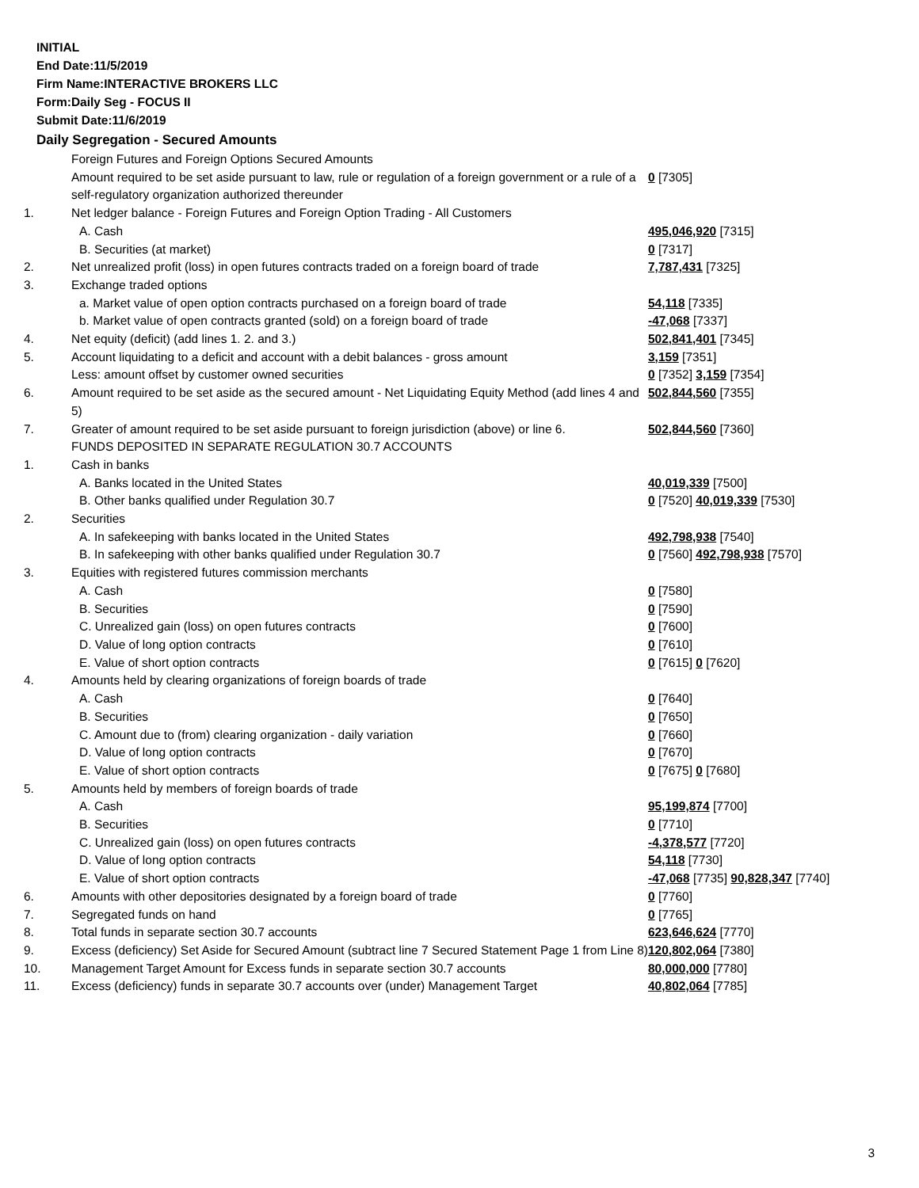INITIAL
End Date:11/5/2019
Firm Name:INTERACTIVE BROKERS LLC
Form:Daily Seg - FOCUS II
Submit Date:11/6/2019
Daily Segregation - Secured Amounts
| | Foreign Futures and Foreign Options Secured Amounts | |
| | Amount required to be set aside pursuant to law, rule or regulation of a foreign government or a rule of a self-regulatory organization authorized thereunder | 0 [7305] |
| 1. | Net ledger balance - Foreign Futures and Foreign Option Trading - All Customers | |
| | A. Cash | 495,046,920 [7315] |
| | B. Securities (at market) | 0 [7317] |
| 2. | Net unrealized profit (loss) in open futures contracts traded on a foreign board of trade | 7,787,431 [7325] |
| 3. | Exchange traded options | |
| | a. Market value of open option contracts purchased on a foreign board of trade | 54,118 [7335] |
| | b. Market value of open contracts granted (sold) on a foreign board of trade | -47,068 [7337] |
| 4. | Net equity (deficit) (add lines 1. 2. and 3.) | 502,841,401 [7345] |
| 5. | Account liquidating to a deficit and account with a debit balances - gross amount | 3,159 [7351] |
| | Less: amount offset by customer owned securities | 0 [7352] 3,159 [7354] |
| 6. | Amount required to be set aside as the secured amount - Net Liquidating Equity Method (add lines 4 and 5) | 502,844,560 [7355] |
| 7. | Greater of amount required to be set aside pursuant to foreign jurisdiction (above) or line 6. | 502,844,560 [7360] |
| | FUNDS DEPOSITED IN SEPARATE REGULATION 30.7 ACCOUNTS | |
| 1. | Cash in banks | |
| | A. Banks located in the United States | 40,019,339 [7500] |
| | B. Other banks qualified under Regulation 30.7 | 0 [7520] 40,019,339 [7530] |
| 2. | Securities | |
| | A. In safekeeping with banks located in the United States | 492,798,938 [7540] |
| | B. In safekeeping with other banks qualified under Regulation 30.7 | 0 [7560] 492,798,938 [7570] |
| 3. | Equities with registered futures commission merchants | |
| | A. Cash | 0 [7580] |
| | B. Securities | 0 [7590] |
| | C. Unrealized gain (loss) on open futures contracts | 0 [7600] |
| | D. Value of long option contracts | 0 [7610] |
| | E. Value of short option contracts | 0 [7615] 0 [7620] |
| 4. | Amounts held by clearing organizations of foreign boards of trade | |
| | A. Cash | 0 [7640] |
| | B. Securities | 0 [7650] |
| | C. Amount due to (from) clearing organization - daily variation | 0 [7660] |
| | D. Value of long option contracts | 0 [7670] |
| | E. Value of short option contracts | 0 [7675] 0 [7680] |
| 5. | Amounts held by members of foreign boards of trade | |
| | A. Cash | 95,199,874 [7700] |
| | B. Securities | 0 [7710] |
| | C. Unrealized gain (loss) on open futures contracts | -4,378,577 [7720] |
| | D. Value of long option contracts | 54,118 [7730] |
| | E. Value of short option contracts | -47,068 [7735] 90,828,347 [7740] |
| 6. | Amounts with other depositories designated by a foreign board of trade | 0 [7760] |
| 7. | Segregated funds on hand | 0 [7765] |
| 8. | Total funds in separate section 30.7 accounts | 623,646,624 [7770] |
| 9. | Excess (deficiency) Set Aside for Secured Amount (subtract line 7 Secured Statement Page 1 from Line 8) | 120,802,064 [7380] |
| 10. | Management Target Amount for Excess funds in separate section 30.7 accounts | 80,000,000 [7780] |
| 11. | Excess (deficiency) funds in separate 30.7 accounts over (under) Management Target | 40,802,064 [7785] |
3